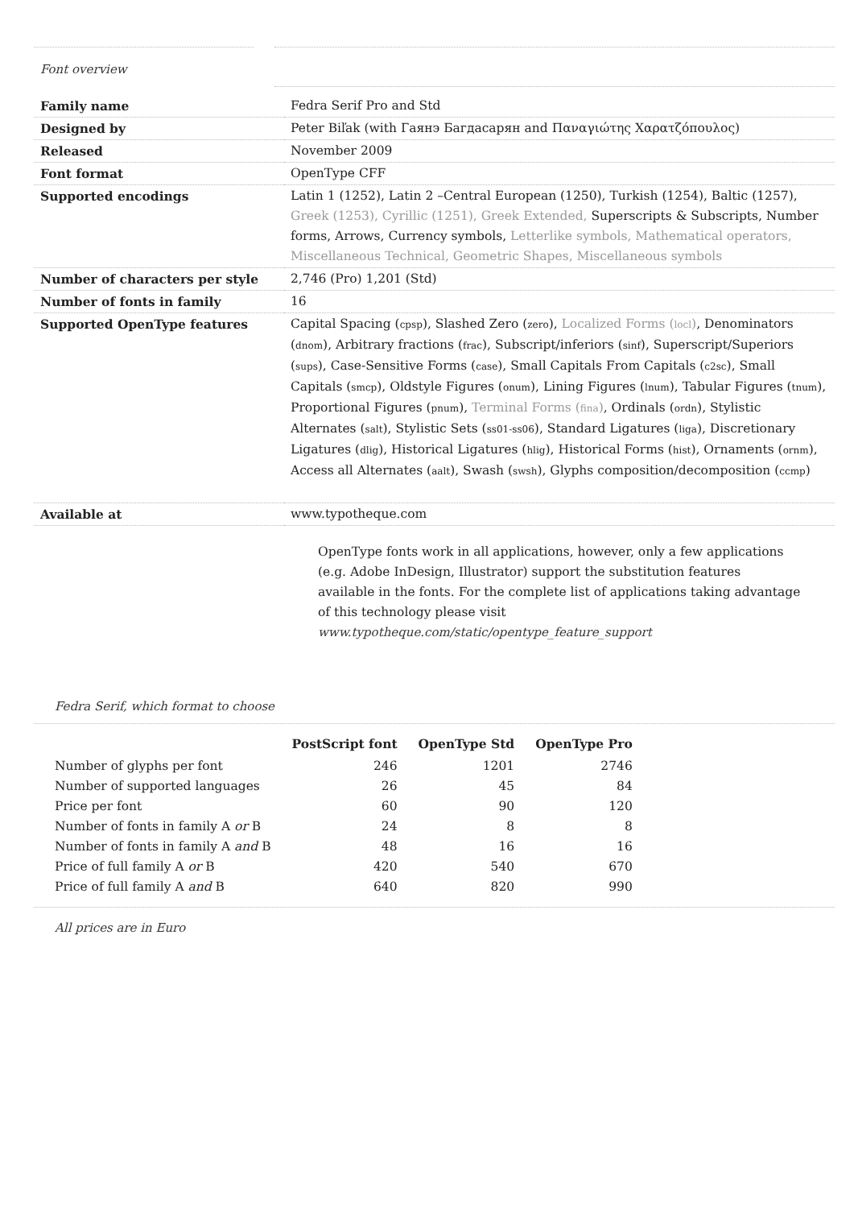Font overview
| Family name | Fedra Serif Pro and Std |
| Designed by | Peter Biľak (with Гаянэ Багдасарян and Παναγιώτης Χαρατζόπουλος) |
| Released | November 2009 |
| Font format | OpenType CFF |
| Supported encodings | Latin 1 (1252), Latin 2 –Central European (1250), Turkish (1254), Baltic (1257), Greek (1253), Cyrillic (1251), Greek Extended, Superscripts & Subscripts, Number forms, Arrows, Currency symbols, Letterlike symbols, Mathematical operators, Miscellaneous Technical, Geometric Shapes, Miscellaneous symbols |
| Number of characters per style | 2,746 (Pro) 1,201 (Std) |
| Number of fonts in family | 16 |
| Supported OpenType features | Capital Spacing ( cpsp ), Slashed Zero ( zero ), Localized Forms ( locl ) , Denominators ( dnom ), Arbitrary fractions ( frac ), Subscript/inferiors ( sinf ), Superscript/Superiors ( sups ), Case-Sensitive Forms ( case ), Small Capitals From Capitals ( c2sc ), Small Capitals ( smcp ), Oldstyle Figures ( onum ), Lining Figures ( lnum ), Tabular Figures ( tnum ), Proportional Figures ( pnum ), Terminal Forms ( fina ) , Ordinals ( ordn ), Stylistic Alternates ( salt ), Stylistic Sets ( ss01-ss06 ), Standard Ligatures ( liga ), Discretionary Ligatures ( dlig ), Historical Ligatures ( hlig ), Historical Forms ( hist ), Ornaments ( ornm ), Access all Alternates ( aalt ), Swash ( swsh ), Glyphs composition/decomposition ( ccmp ) |
| Available at | www.typotheque.com |
OpenType fonts work in all applications, however, only a few applications (e.g. Adobe InDesign, Illustrator) support the substitution features available in the fonts. For the complete list of applications taking advantage of this technology please visit
www.typotheque.com/static/opentype_feature_support
Fedra Serif, which format to choose
| | PostScript font | OpenType Std | OpenType Pro |
| --- | --- | --- | --- |
| Number of glyphs per font | 246 | 1201 | 2746 |
| Number of supported languages | 26 | 45 | 84 |
| Price per font | 60 | 90 | 120 |
| Number of fonts in family A or B | 24 | 8 | 8 |
| Number of fonts in family A and B | 48 | 16 | 16 |
| Price of full family A or B | 420 | 540 | 670 |
| Price of full family A and B | 640 | 820 | 990 |
All prices are in Euro